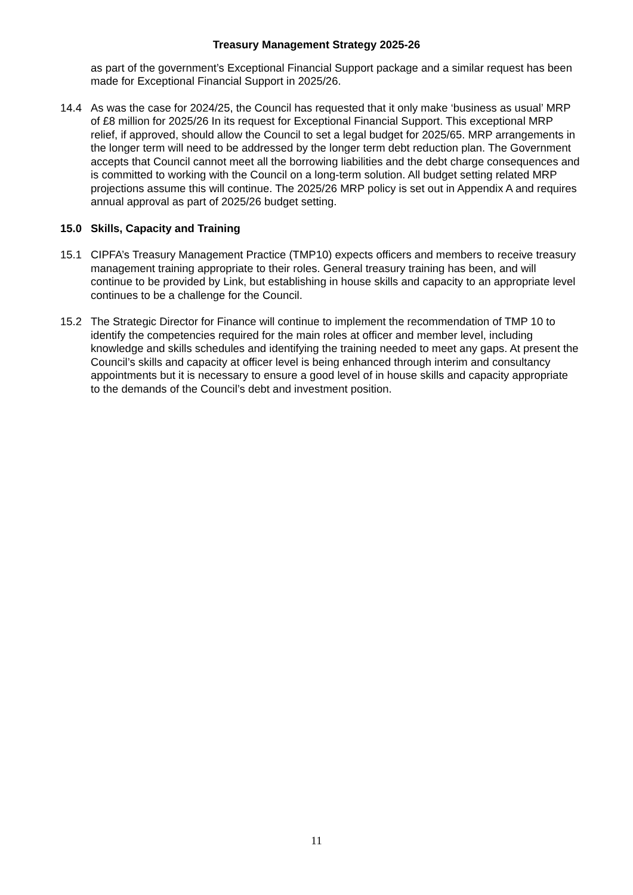Treasury Management Strategy 2025-26
as part of the government’s Exceptional Financial Support package and a similar request has been made for Exceptional Financial Support in 2025/26.
14.4 As was the case for 2024/25, the Council has requested that it only make ‘business as usual’ MRP of £8 million for 2025/26 In its request for Exceptional Financial Support. This exceptional MRP relief, if approved, should allow the Council to set a legal budget for 2025/65. MRP arrangements in the longer term will need to be addressed by the longer term debt reduction plan. The Government accepts that Council cannot meet all the borrowing liabilities and the debt charge consequences and is committed to working with the Council on a long-term solution. All budget setting related MRP projections assume this will continue. The 2025/26 MRP policy is set out in Appendix A and requires annual approval as part of 2025/26 budget setting.
15.0 Skills, Capacity and Training
15.1 CIPFA’s Treasury Management Practice (TMP10) expects officers and members to receive treasury management training appropriate to their roles. General treasury training has been, and will continue to be provided by Link, but establishing in house skills and capacity to an appropriate level continues to be a challenge for the Council.
15.2 The Strategic Director for Finance will continue to implement the recommendation of TMP 10 to identify the competencies required for the main roles at officer and member level, including knowledge and skills schedules and identifying the training needed to meet any gaps. At present the Council’s skills and capacity at officer level is being enhanced through interim and consultancy appointments but it is necessary to ensure a good level of in house skills and capacity appropriate to the demands of the Council’s debt and investment position.
11